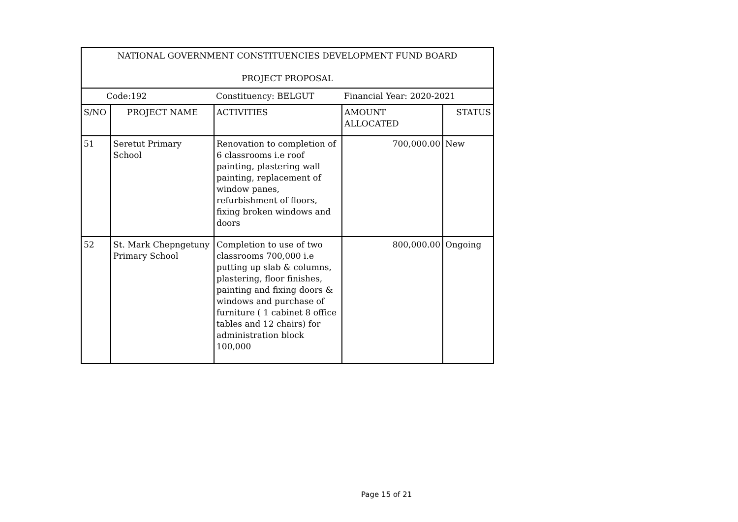| NATIONAL GOVERNMENT CONSTITUENCIES DEVELOPMENT FUND BOARD PROJECT PROPOSAL | | | | |
| Code:192 | | Constituency: BELGUT | Financial Year: 2020-2021 | |
| S/NO | PROJECT NAME | ACTIVITIES | AMOUNT ALLOCATED | STATUS |
| 51 | Seretut Primary School | Renovation to completion of 6 classrooms i.e roof painting, plastering wall painting, replacement of window panes, refurbishment of floors, fixing broken windows and doors | 700,000.00 | New |
| 52 | St. Mark Chepngetuny Primary School | Completion to use of two classrooms 700,000 i.e putting up slab & columns, plastering, floor finishes, painting and fixing doors & windows and purchase of furniture ( 1 cabinet 8 office tables and 12 chairs) for administration block 100,000 | 800,000.00 | Ongoing |
Page 15 of 21